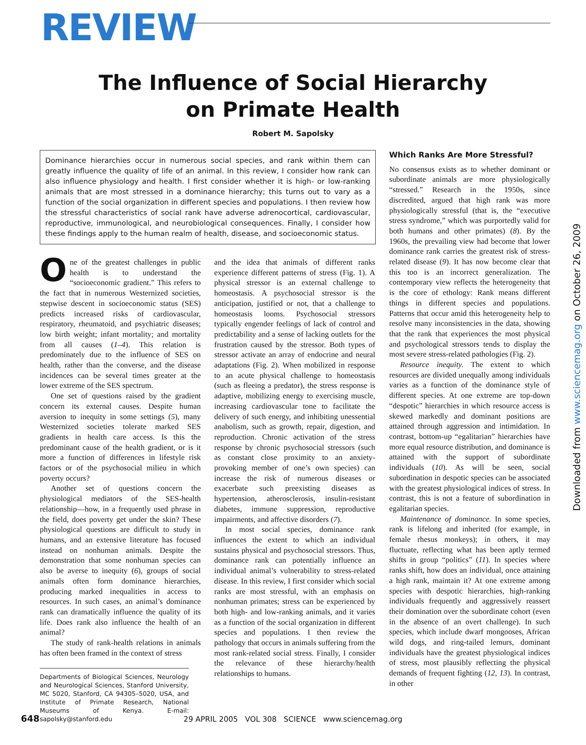REVIEW
The Influence of Social Hierarchy
on Primate Health
Robert M. Sapolsky
Dominance hierarchies occur in numerous social species, and rank within them can greatly influence the quality of life of an animal. In this review, I consider how rank can also influence physiology and health. I first consider whether it is high- or low-ranking animals that are most stressed in a dominance hierarchy; this turns out to vary as a function of the social organization in different species and populations. I then review how the stressful characteristics of social rank have adverse adrenocortical, cardiovascular, reproductive, immunological, and neurobiological consequences. Finally, I consider how these findings apply to the human realm of health, disease, and socioeconomic status.
One of the greatest challenges in public health is to understand the “socioeconomic gradient.” This refers to the fact that in numerous Westernized societies, stepwise descent in socioeconomic status (SES) predicts increased risks of cardiovascular, respiratory, rheumatoid, and psychiatric diseases; low birth weight; infant mortality; and mortality from all causes (1–4). This relation is predominately due to the influence of SES on health, rather than the converse, and the disease incidences can be several times greater at the lower extreme of the SES spectrum.
One set of questions raised by the gradient concern its external causes. Despite human aversion to inequity in some settings (5), many Westernized societies tolerate marked SES gradients in health care access. Is this the predominant cause of the health gradient, or is it more a function of differences in lifestyle risk factors or of the psychosocial milieu in which poverty occurs?
Another set of questions concern the physiological mediators of the SES-health relationship—how, in a frequently used phrase in the field, does poverty get under the skin? These physiological questions are difficult to study in humans, and an extensive literature has focused instead on nonhuman animals. Despite the demonstration that some nonhuman species can also be averse to inequity (6), groups of social animals often form dominance hierarchies, producing marked inequalities in access to resources. In such cases, an animal’s dominance rank can dramatically influence the quality of its life. Does rank also influence the health of an animal?
The study of rank-health relations in animals has often been framed in the context of stress
Departments of Biological Sciences, Neurology and Neurological Sciences, Stanford University, MC 5020, Stanford, CA 94305–5020, USA, and Institute of Primate Research, National Museums of Kenya. E-mail: sapolsky@stanford.edu
and the idea that animals of different ranks experience different patterns of stress (Fig. 1). A physical stressor is an external challenge to homeostasis. A psychosocial stressor is the anticipation, justified or not, that a challenge to homeostasis looms. Psychosocial stressors typically engender feelings of lack of control and predictability and a sense of lacking outlets for the frustration caused by the stressor. Both types of stressor activate an array of endocrine and neural adaptations (Fig. 2). When mobilized in response to an acute physical challenge to homeostasis (such as fleeing a predator), the stress response is adaptive, mobilizing energy to exercising muscle, increasing cardiovascular tone to facilitate the delivery of such energy, and inhibiting unessential anabolism, such as growth, repair, digestion, and reproduction. Chronic activation of the stress response by chronic psychosocial stressors (such as constant close proximity to an anxiety-provoking member of one’s own species) can increase the risk of numerous diseases or exacerbate such preexisting diseases as hypertension, atherosclerosis, insulin-resistant diabetes, immune suppression, reproductive impairments, and affective disorders (7).
In most social species, dominance rank influences the extent to which an individual sustains physical and psychosocial stressors. Thus, dominance rank can potentially influence an individual animal’s vulnerability to stress-related disease. In this review, I first consider which social ranks are most stressful, with an emphasis on nonhuman primates; stress can be experienced by both high- and low-ranking animals, and it varies as a function of the social organization in different species and populations. I then review the pathology that occurs in animals suffering from the most rank-related social stress. Finally, I consider the relevance of these hierarchy/health relationships to humans.
Which Ranks Are More Stressful?
No consensus exists as to whether dominant or subordinate animals are more physiologically “stressed.” Research in the 1950s, since discredited, argued that high rank was more physiologically stressful (that is, the “executive stress syndrome,” which was purportedly valid for both humans and other primates) (8). By the 1960s, the prevailing view had become that lower dominance rank carries the greatest risk of stress-related disease (9). It has now become clear that this too is an incorrect generalization. The contemporary view reflects the heterogeneity that is the core of ethology: Rank means different things in different species and populations. Patterns that occur amid this heterogeneity help to resolve many inconsistencies in the data, showing that the rank that experiences the most physical and psychological stressors tends to display the most severe stress-related pathologies (Fig. 2).
Resource inequity. The extent to which resources are divided unequally among individuals varies as a function of the dominance style of different species. At one extreme are top-down “despotic” hierarchies in which resource access is skewed markedly and dominant positions are attained through aggression and intimidation. In contrast, bottom-up “egalitarian” hierarchies have more equal resource distribution, and dominance is attained with the support of subordinate individuals (10). As will be seen, social subordination in despotic species can be associated with the greatest physiological indices of stress. In contrast, this is not a feature of subordination in egalitarian species.
Maintenance of dominance. In some species, rank is lifelong and inherited (for example, in female rhesus monkeys); in others, it may fluctuate, reflecting what has been aptly termed shifts in group “politics” (11). In species where ranks shift, how does an individual, once attaining a high rank, maintain it? At one extreme among species with despotic hierarchies, high-ranking individuals frequently and aggressively reassert their domination over the subordinate cohort (even in the absence of an overt challenge). In such species, which include dwarf mongooses, African wild dogs, and ring-tailed lemurs, dominant individuals have the greatest physiological indices of stress, most plausibly reflecting the physical demands of frequent fighting (12, 13). In contrast, in other
648 29 APRIL 2005 VOL 308 SCIENCE www.sciencemag.org
Downloaded from www.sciencemag.org on October 26, 2009